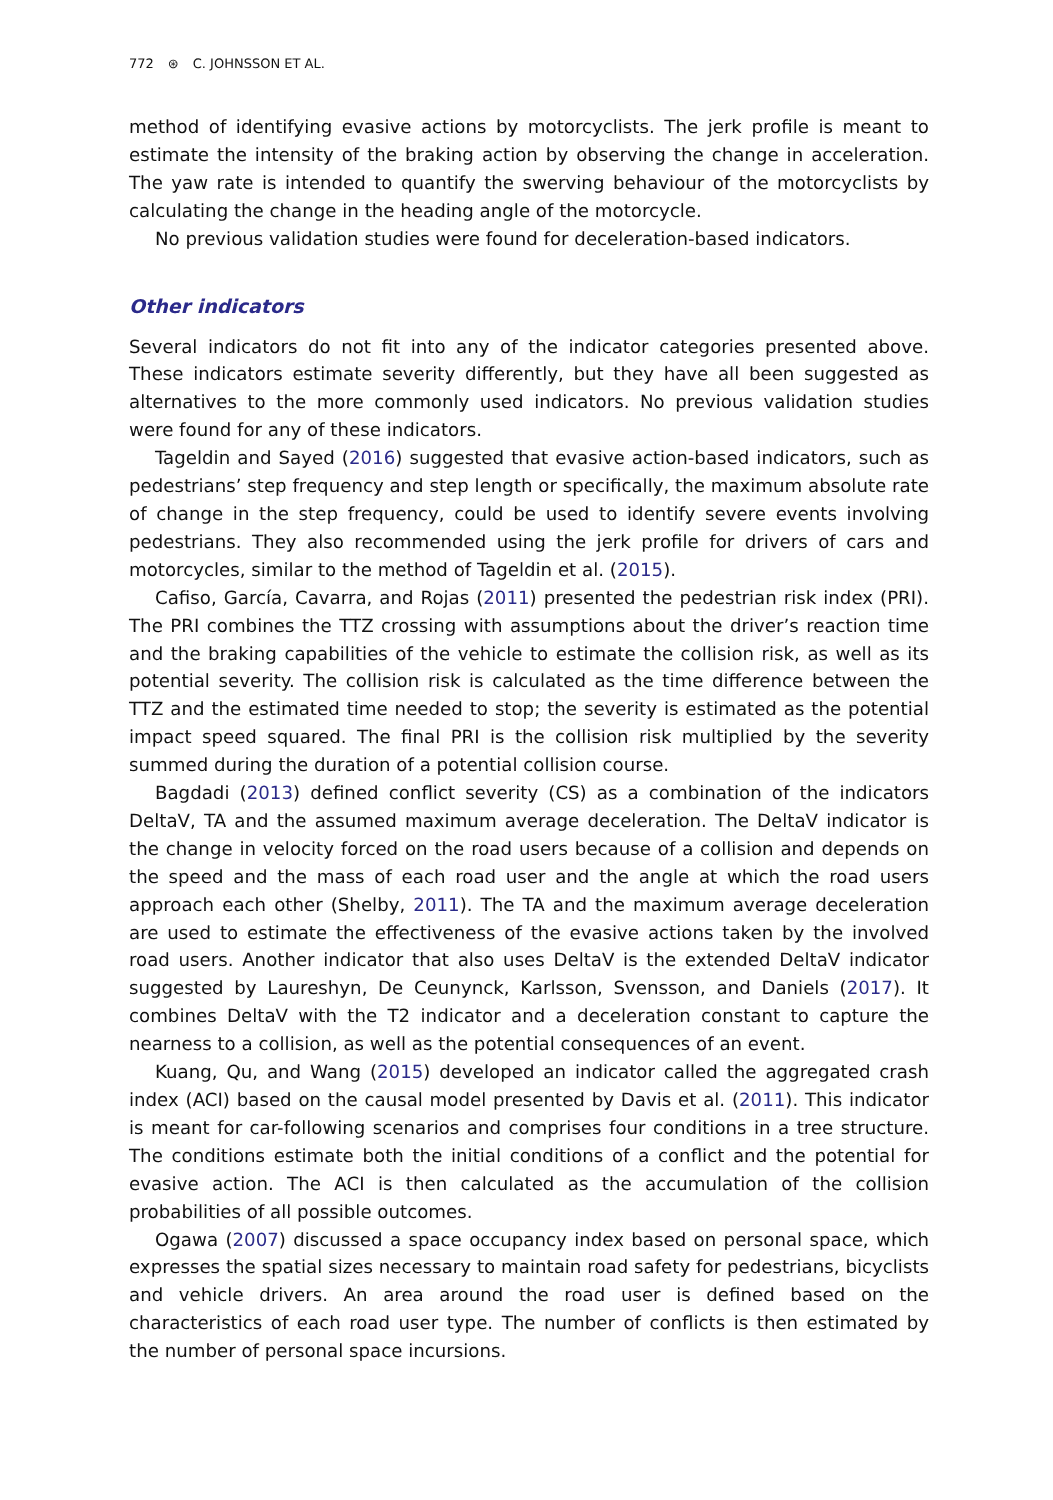772 ⊛ C. JOHNSSON ET AL.
method of identifying evasive actions by motorcyclists. The jerk profile is meant to estimate the intensity of the braking action by observing the change in acceleration. The yaw rate is intended to quantify the swerving behaviour of the motorcyclists by calculating the change in the heading angle of the motorcycle.
No previous validation studies were found for deceleration-based indicators.
Other indicators
Several indicators do not fit into any of the indicator categories presented above. These indicators estimate severity differently, but they have all been suggested as alternatives to the more commonly used indicators. No previous validation studies were found for any of these indicators.
Tageldin and Sayed (2016) suggested that evasive action-based indicators, such as pedestrians’ step frequency and step length or specifically, the maximum absolute rate of change in the step frequency, could be used to identify severe events involving pedestrians. They also recommended using the jerk profile for drivers of cars and motorcycles, similar to the method of Tageldin et al. (2015).
Cafiso, García, Cavarra, and Rojas (2011) presented the pedestrian risk index (PRI). The PRI combines the TTZ crossing with assumptions about the driver’s reaction time and the braking capabilities of the vehicle to estimate the collision risk, as well as its potential severity. The collision risk is calculated as the time difference between the TTZ and the estimated time needed to stop; the severity is estimated as the potential impact speed squared. The final PRI is the collision risk multiplied by the severity summed during the duration of a potential collision course.
Bagdadi (2013) defined conflict severity (CS) as a combination of the indicators DeltaV, TA and the assumed maximum average deceleration. The DeltaV indicator is the change in velocity forced on the road users because of a collision and depends on the speed and the mass of each road user and the angle at which the road users approach each other (Shelby, 2011). The TA and the maximum average deceleration are used to estimate the effectiveness of the evasive actions taken by the involved road users. Another indicator that also uses DeltaV is the extended DeltaV indicator suggested by Laureshyn, De Ceunynck, Karlsson, Svensson, and Daniels (2017). It combines DeltaV with the T2 indicator and a deceleration constant to capture the nearness to a collision, as well as the potential consequences of an event.
Kuang, Qu, and Wang (2015) developed an indicator called the aggregated crash index (ACI) based on the causal model presented by Davis et al. (2011). This indicator is meant for car-following scenarios and comprises four conditions in a tree structure. The conditions estimate both the initial conditions of a conflict and the potential for evasive action. The ACI is then calculated as the accumulation of the collision probabilities of all possible outcomes.
Ogawa (2007) discussed a space occupancy index based on personal space, which expresses the spatial sizes necessary to maintain road safety for pedestrians, bicyclists and vehicle drivers. An area around the road user is defined based on the characteristics of each road user type. The number of conflicts is then estimated by the number of personal space incursions.